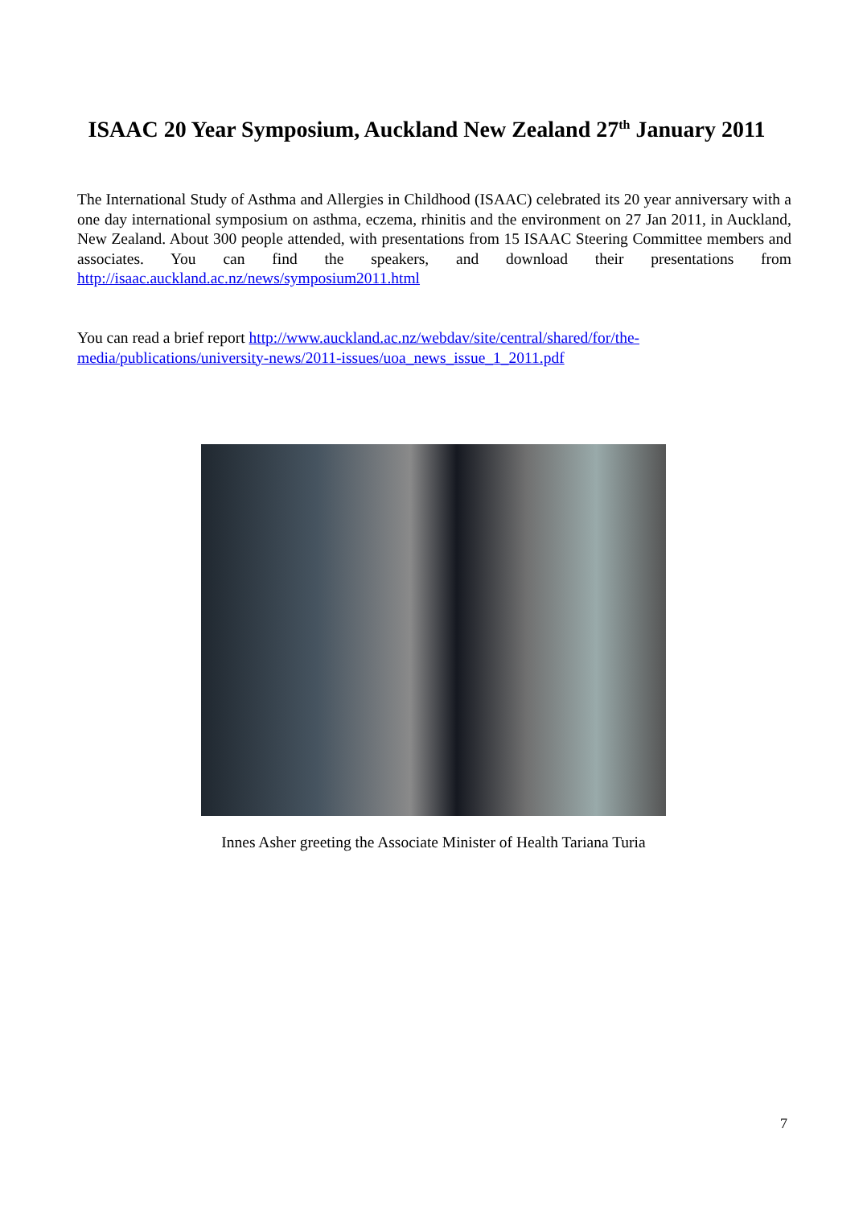ISAAC 20 Year Symposium, Auckland New Zealand 27<sup>th</sup> January 2011
The International Study of Asthma and Allergies in Childhood (ISAAC) celebrated its 20 year anniversary with a one day international symposium on asthma, eczema, rhinitis and the environment on 27 Jan 2011, in Auckland, New Zealand. About 300 people attended, with presentations from 15 ISAAC Steering Committee members and associates. You can find the speakers, and download their presentations from http://isaac.auckland.ac.nz/news/symposium2011.html
You can read a brief report http://www.auckland.ac.nz/webdav/site/central/shared/for/the-media/publications/university-news/2011-issues/uoa_news_issue_1_2011.pdf
Innes Asher greeting the Associate Minister of Health Tariana Turia
7